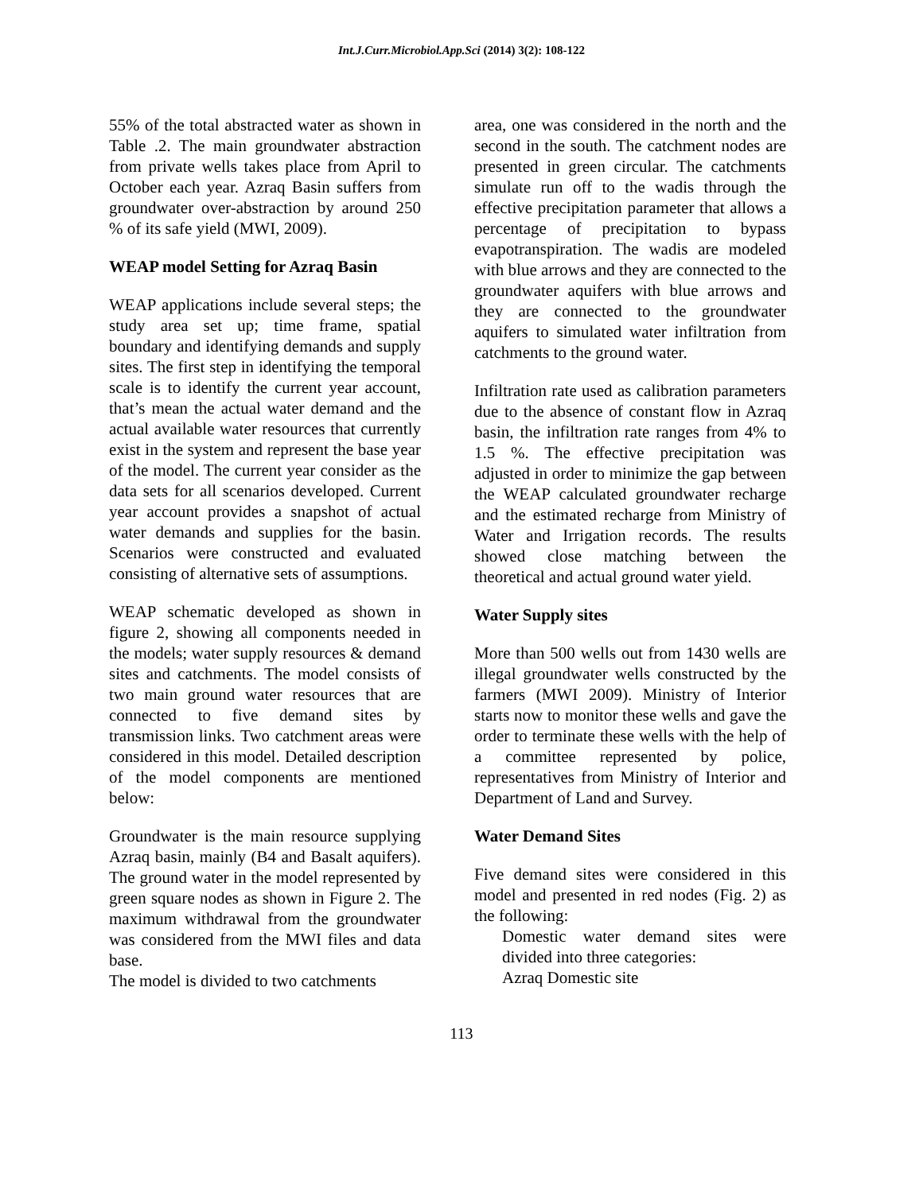Int.J.Curr.Microbiol.App.Sci (2014) 3(2): 108-122
55% of the total abstracted water as shown in Table .2. The main groundwater abstraction from private wells takes place from April to October each year. Azraq Basin suffers from groundwater over-abstraction by around 250 % of its safe yield (MWI, 2009).
WEAP model Setting for Azraq Basin
WEAP applications include several steps; the study area set up; time frame, spatial boundary and identifying demands and supply sites. The first step in identifying the temporal scale is to identify the current year account, that’s mean the actual water demand and the actual available water resources that currently exist in the system and represent the base year of the model. The current year consider as the data sets for all scenarios developed. Current year account provides a snapshot of actual water demands and supplies for the basin. Scenarios were constructed and evaluated consisting of alternative sets of assumptions.
WEAP schematic developed as shown in figure 2, showing all components needed in the models; water supply resources & demand sites and catchments. The model consists of two main ground water resources that are connected to five demand sites by transmission links. Two catchment areas were considered in this model. Detailed description of the model components are mentioned below:
Groundwater is the main resource supplying Azraq basin, mainly (B4 and Basalt aquifers). The ground water in the model represented by green square nodes as shown in Figure 2. The maximum withdrawal from the groundwater was considered from the MWI files and data base.
The model is divided to two catchments
area, one was considered in the north and the second in the south. The catchment nodes are presented in green circular. The catchments simulate run off to the wadis through the effective precipitation parameter that allows a percentage of precipitation to bypass evapotranspiration. The wadis are modeled with blue arrows and they are connected to the groundwater aquifers with blue arrows and they are connected to the groundwater aquifers to simulated water infiltration from catchments to the ground water.
Infiltration rate used as calibration parameters due to the absence of constant flow in Azraq basin, the infiltration rate ranges from 4% to 1.5 %. The effective precipitation was adjusted in order to minimize the gap between the WEAP calculated groundwater recharge and the estimated recharge from Ministry of Water and Irrigation records. The results showed close matching between the theoretical and actual ground water yield.
Water Supply sites
More than 500 wells out from 1430 wells are illegal groundwater wells constructed by the farmers (MWI 2009). Ministry of Interior starts now to monitor these wells and gave the order to terminate these wells with the help of a committee represented by police, representatives from Ministry of Interior and Department of Land and Survey.
Water Demand Sites
Five demand sites were considered in this model and presented in red nodes (Fig. 2) as the following:
Domestic water demand sites were divided into three categories:
Azraq Domestic site
113